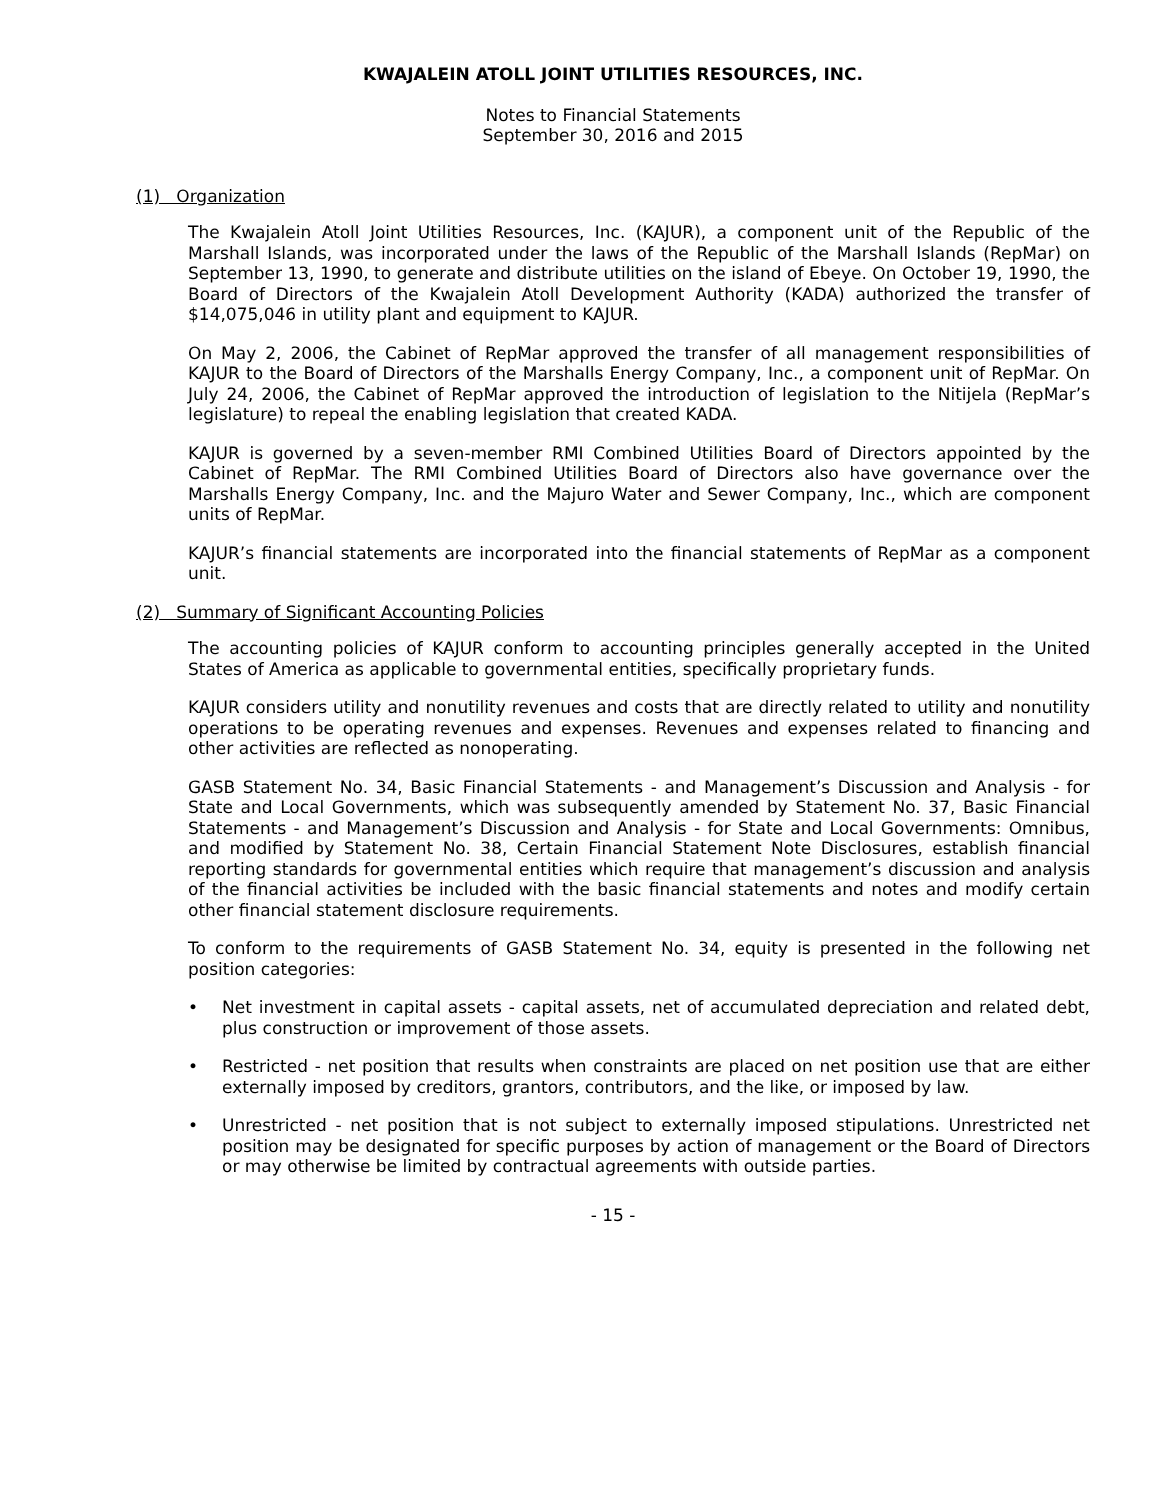KWAJALEIN ATOLL JOINT UTILITIES RESOURCES, INC.
Notes to Financial Statements
September 30, 2016 and 2015
(1) Organization
The Kwajalein Atoll Joint Utilities Resources, Inc. (KAJUR), a component unit of the Republic of the Marshall Islands, was incorporated under the laws of the Republic of the Marshall Islands (RepMar) on September 13, 1990, to generate and distribute utilities on the island of Ebeye. On October 19, 1990, the Board of Directors of the Kwajalein Atoll Development Authority (KADA) authorized the transfer of $14,075,046 in utility plant and equipment to KAJUR.
On May 2, 2006, the Cabinet of RepMar approved the transfer of all management responsibilities of KAJUR to the Board of Directors of the Marshalls Energy Company, Inc., a component unit of RepMar. On July 24, 2006, the Cabinet of RepMar approved the introduction of legislation to the Nitijela (RepMar’s legislature) to repeal the enabling legislation that created KADA.
KAJUR is governed by a seven-member RMI Combined Utilities Board of Directors appointed by the Cabinet of RepMar. The RMI Combined Utilities Board of Directors also have governance over the Marshalls Energy Company, Inc. and the Majuro Water and Sewer Company, Inc., which are component units of RepMar.
KAJUR’s financial statements are incorporated into the financial statements of RepMar as a component unit.
(2) Summary of Significant Accounting Policies
The accounting policies of KAJUR conform to accounting principles generally accepted in the United States of America as applicable to governmental entities, specifically proprietary funds.
KAJUR considers utility and nonutility revenues and costs that are directly related to utility and nonutility operations to be operating revenues and expenses. Revenues and expenses related to financing and other activities are reflected as nonoperating.
GASB Statement No. 34, Basic Financial Statements - and Management’s Discussion and Analysis - for State and Local Governments, which was subsequently amended by Statement No. 37, Basic Financial Statements - and Management’s Discussion and Analysis - for State and Local Governments: Omnibus, and modified by Statement No. 38, Certain Financial Statement Note Disclosures, establish financial reporting standards for governmental entities which require that management’s discussion and analysis of the financial activities be included with the basic financial statements and notes and modify certain other financial statement disclosure requirements.
To conform to the requirements of GASB Statement No. 34, equity is presented in the following net position categories:
• Net investment in capital assets - capital assets, net of accumulated depreciation and related debt, plus construction or improvement of those assets.
• Restricted - net position that results when constraints are placed on net position use that are either externally imposed by creditors, grantors, contributors, and the like, or imposed by law.
• Unrestricted - net position that is not subject to externally imposed stipulations. Unrestricted net position may be designated for specific purposes by action of management or the Board of Directors or may otherwise be limited by contractual agreements with outside parties.
- 15 -